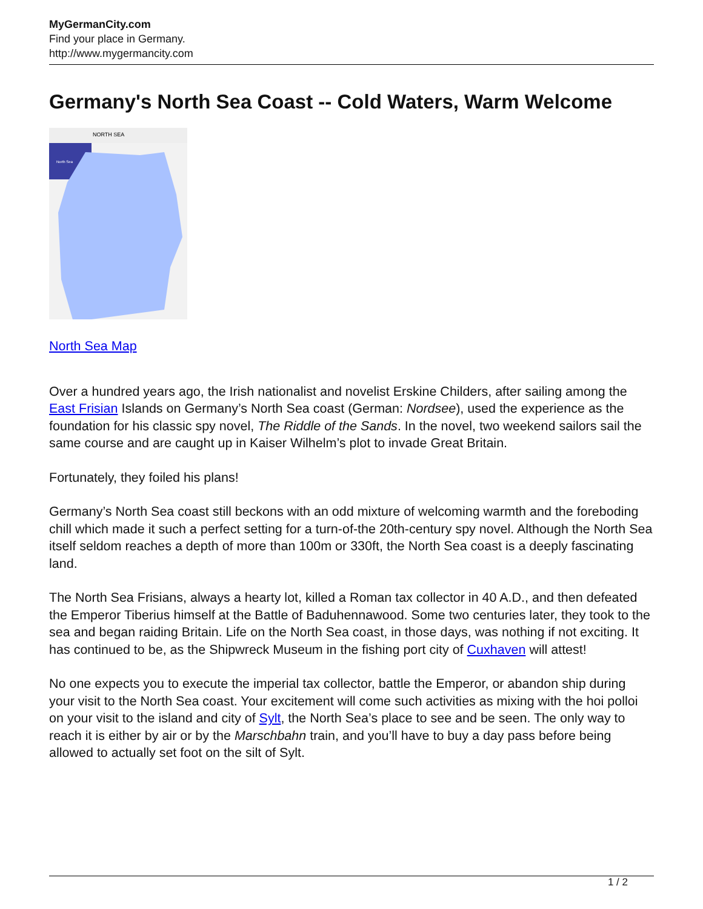MyGermanCity.com
Find your place in Germany.
http://www.mygermancity.com
Germany's North Sea Coast -- Cold Waters, Warm Welcome
NORTH SEA
North Sea
North Sea Map
Over a hundred years ago, the Irish nationalist and novelist Erskine Childers, after sailing among the East Frisian Islands on Germany’s North Sea coast (German: Nordsee), used the experience as the foundation for his classic spy novel, The Riddle of the Sands. In the novel, two weekend sailors sail the same course and are caught up in Kaiser Wilhelm’s plot to invade Great Britain.
Fortunately, they foiled his plans!
Germany’s North Sea coast still beckons with an odd mixture of welcoming warmth and the foreboding chill which made it such a perfect setting for a turn-of-the 20th-century spy novel. Although the North Sea itself seldom reaches a depth of more than 100m or 330ft, the North Sea coast is a deeply fascinating land.
The North Sea Frisians, always a hearty lot, killed a Roman tax collector in 40 A.D., and then defeated the Emperor Tiberius himself at the Battle of Baduhennawood. Some two centuries later, they took to the sea and began raiding Britain. Life on the North Sea coast, in those days, was nothing if not exciting. It has continued to be, as the Shipwreck Museum in the fishing port city of Cuxhaven will attest!
No one expects you to execute the imperial tax collector, battle the Emperor, or abandon ship during your visit to the North Sea coast. Your excitement will come such activities as mixing with the hoi polloi on your visit to the island and city of Sylt, the North Sea’s place to see and be seen. The only way to reach it is either by air or by the Marschbahn train, and you’ll have to buy a day pass before being allowed to actually set foot on the silt of Sylt.
1 / 2